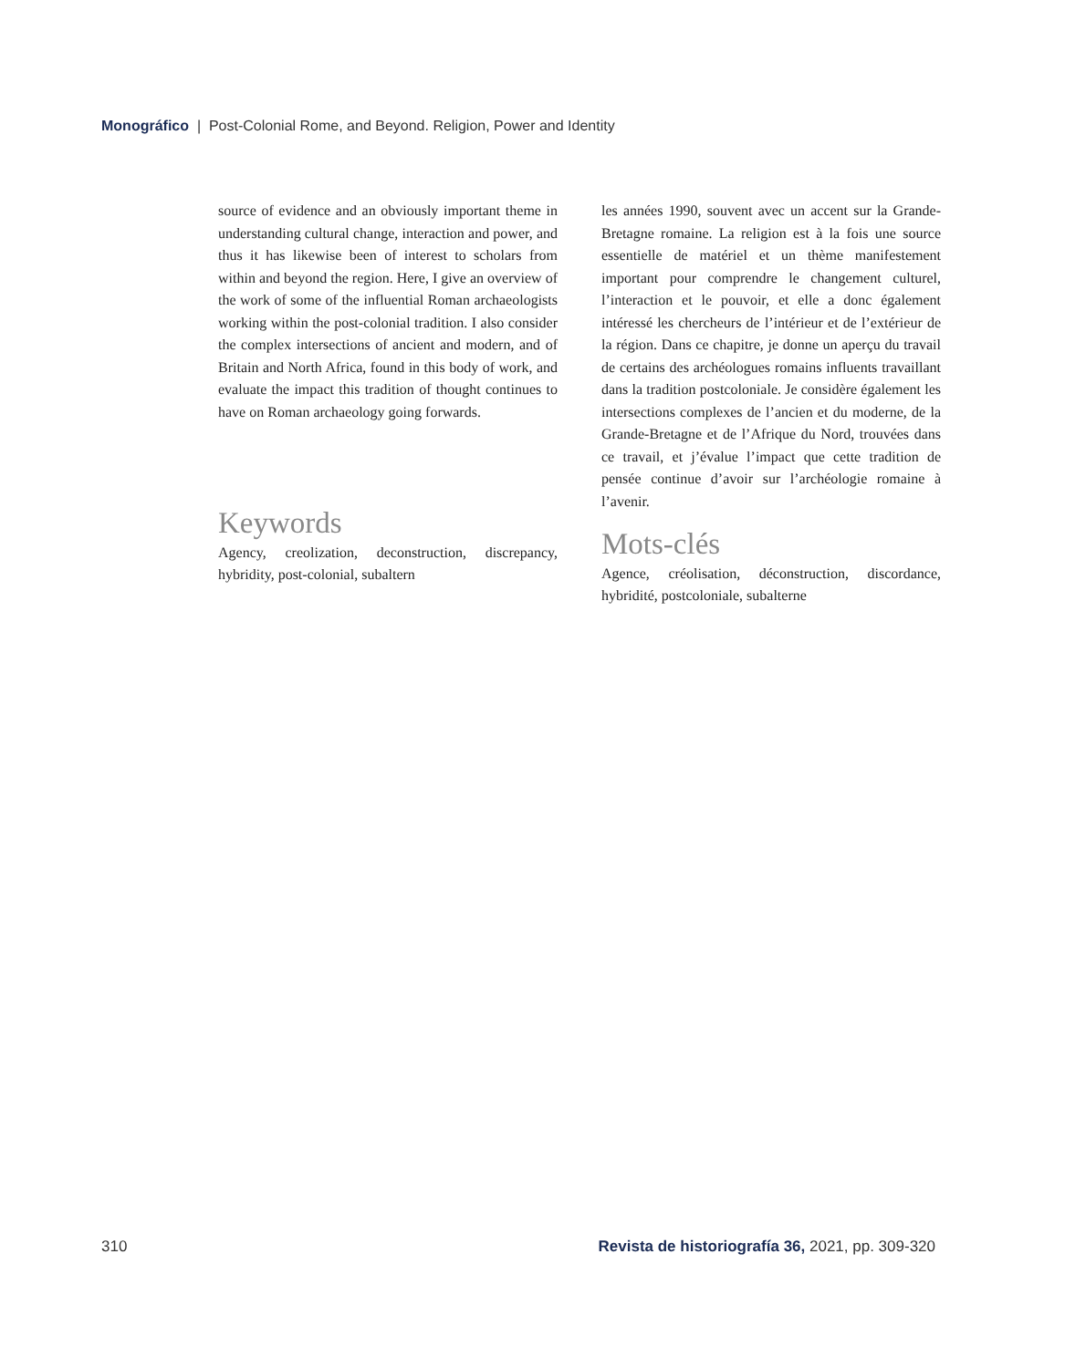Monográfico | Post-Colonial Rome, and Beyond. Religion, Power and Identity
source of evidence and an obviously important theme in understanding cultural change, interaction and power, and thus it has likewise been of interest to scholars from within and beyond the region. Here, I give an overview of the work of some of the influential Roman archaeologists working within the post-colonial tradition. I also consider the complex intersections of ancient and modern, and of Britain and North Africa, found in this body of work, and evaluate the impact this tradition of thought continues to have on Roman archaeology going forwards.
Keywords
Agency, creolization, deconstruction, discrepancy, hybridity, post-colonial, subaltern
les années 1990, souvent avec un accent sur la Grande-Bretagne romaine. La religion est à la fois une source essentielle de matériel et un thème manifestement important pour comprendre le changement culturel, l’interaction et le pouvoir, et elle a donc également intéressé les chercheurs de l’intérieur et de l’extérieur de la région. Dans ce chapitre, je donne un aperçu du travail de certains des archéologues romains influents travaillant dans la tradition postcoloniale. Je considère également les intersections complexes de l’ancien et du moderne, de la Grande-Bretagne et de l’Afrique du Nord, trouvées dans ce travail, et j’évalue l’impact que cette tradition de pensée continue d’avoir sur l’archéologie romaine à l’avenir.
Mots-clés
Agence, créolisation, déconstruction, discordance, hybridité, postcoloniale, subalterne
310 Revista de historiografía 36, 2021, pp. 309-320